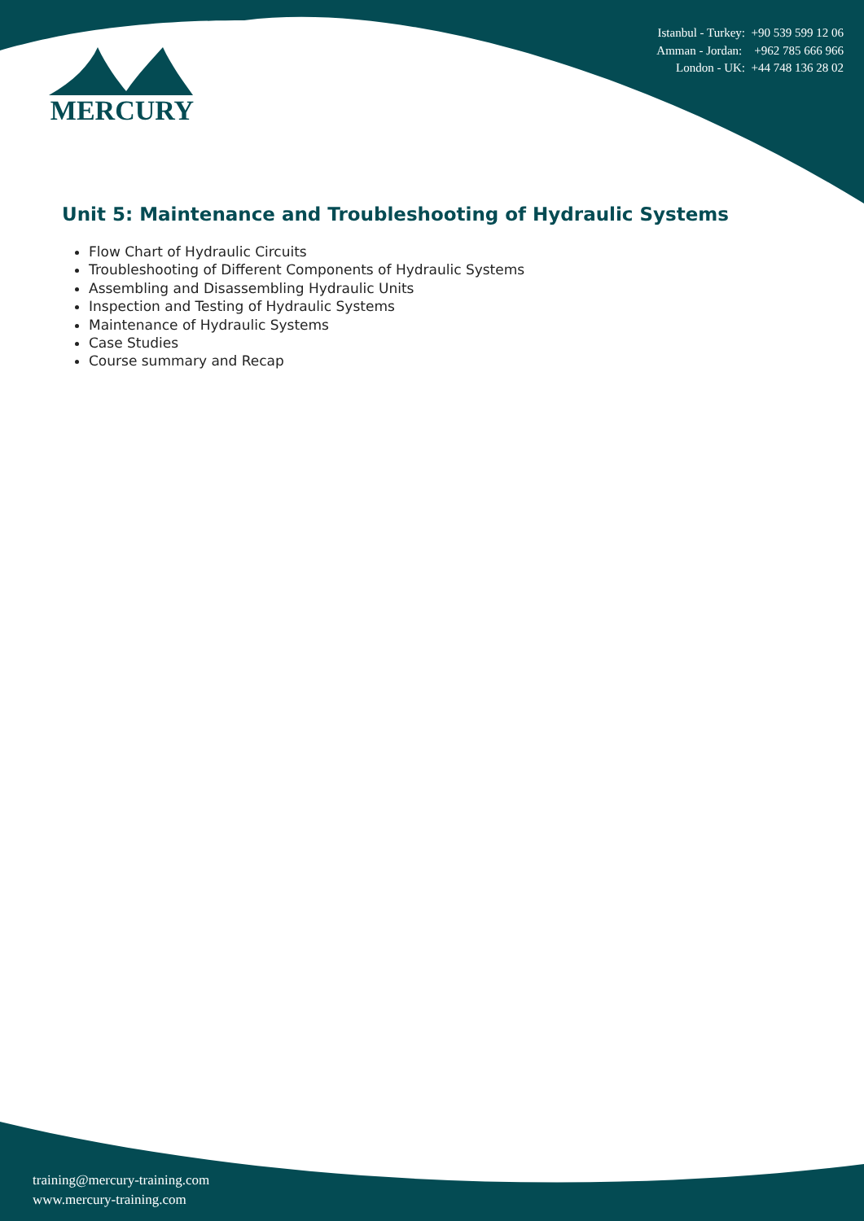Istanbul - Turkey: +90 539 599 12 06
Amman - Jordan: +962 785 666 966
London - UK: +44 748 136 28 02
MERCURY
Unit 5: Maintenance and Troubleshooting of Hydraulic Systems
Flow Chart of Hydraulic Circuits
Troubleshooting of Different Components of Hydraulic Systems
Assembling and Disassembling Hydraulic Units
Inspection and Testing of Hydraulic Systems
Maintenance of Hydraulic Systems
Case Studies
Course summary and Recap
training@mercury-training.com
www.mercury-training.com